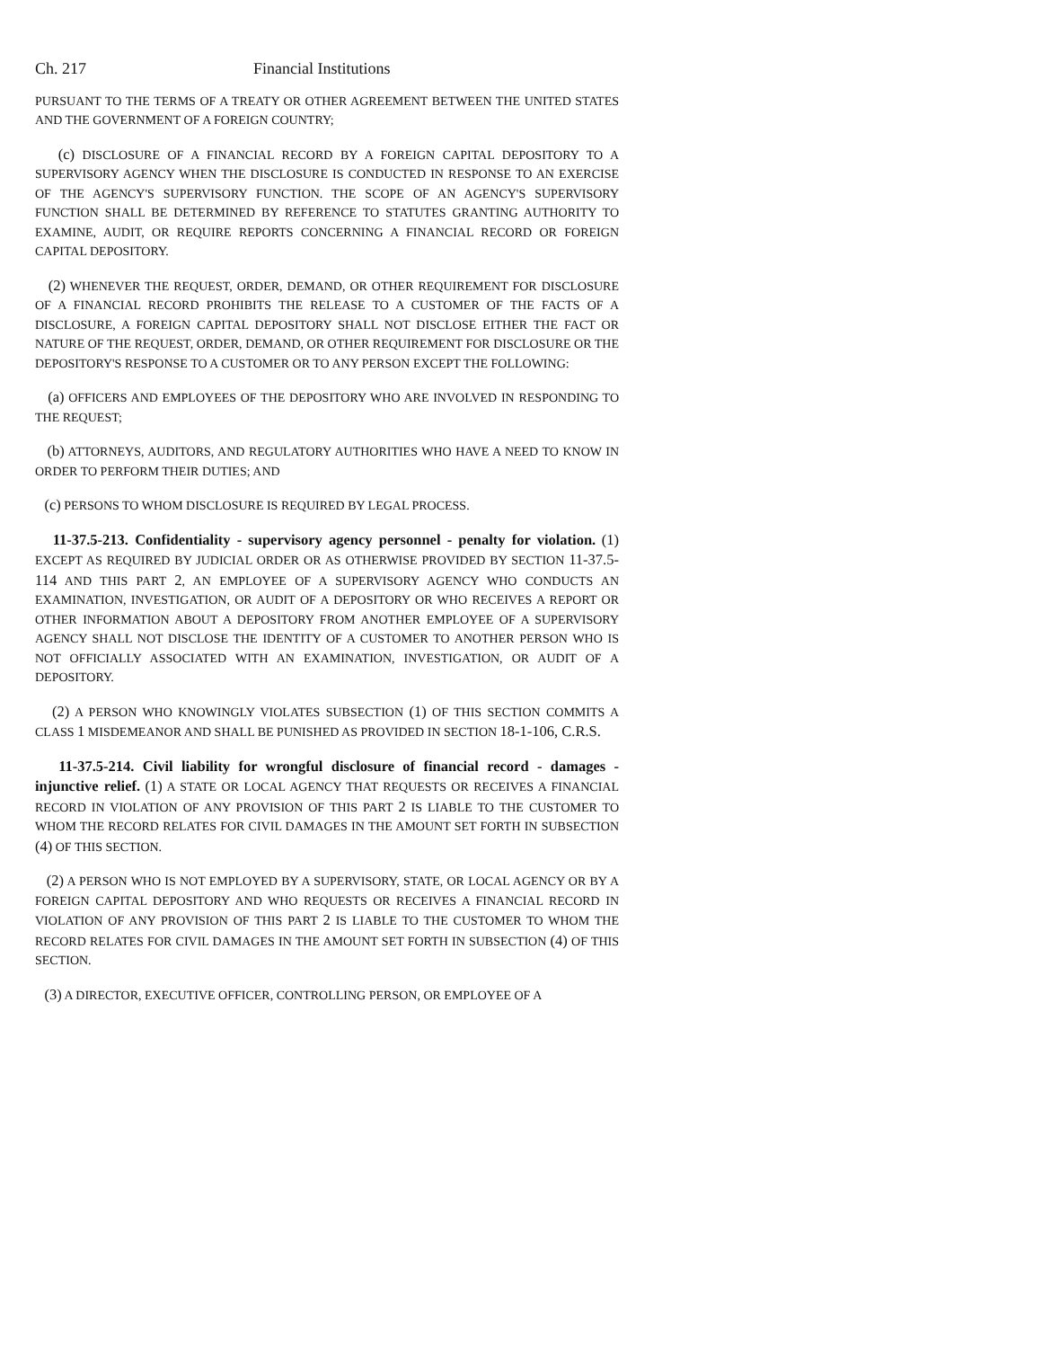Ch. 217 Financial Institutions
PURSUANT TO THE TERMS OF A TREATY OR OTHER AGREEMENT BETWEEN THE UNITED STATES AND THE GOVERNMENT OF A FOREIGN COUNTRY;
(c) DISCLOSURE OF A FINANCIAL RECORD BY A FOREIGN CAPITAL DEPOSITORY TO A SUPERVISORY AGENCY WHEN THE DISCLOSURE IS CONDUCTED IN RESPONSE TO AN EXERCISE OF THE AGENCY'S SUPERVISORY FUNCTION. THE SCOPE OF AN AGENCY'S SUPERVISORY FUNCTION SHALL BE DETERMINED BY REFERENCE TO STATUTES GRANTING AUTHORITY TO EXAMINE, AUDIT, OR REQUIRE REPORTS CONCERNING A FINANCIAL RECORD OR FOREIGN CAPITAL DEPOSITORY.
(2) WHENEVER THE REQUEST, ORDER, DEMAND, OR OTHER REQUIREMENT FOR DISCLOSURE OF A FINANCIAL RECORD PROHIBITS THE RELEASE TO A CUSTOMER OF THE FACTS OF A DISCLOSURE, A FOREIGN CAPITAL DEPOSITORY SHALL NOT DISCLOSE EITHER THE FACT OR NATURE OF THE REQUEST, ORDER, DEMAND, OR OTHER REQUIREMENT FOR DISCLOSURE OR THE DEPOSITORY'S RESPONSE TO A CUSTOMER OR TO ANY PERSON EXCEPT THE FOLLOWING:
(a) OFFICERS AND EMPLOYEES OF THE DEPOSITORY WHO ARE INVOLVED IN RESPONDING TO THE REQUEST;
(b) ATTORNEYS, AUDITORS, AND REGULATORY AUTHORITIES WHO HAVE A NEED TO KNOW IN ORDER TO PERFORM THEIR DUTIES; AND
(c) PERSONS TO WHOM DISCLOSURE IS REQUIRED BY LEGAL PROCESS.
11-37.5-213. Confidentiality - supervisory agency personnel - penalty for violation. (1) EXCEPT AS REQUIRED BY JUDICIAL ORDER OR AS OTHERWISE PROVIDED BY SECTION 11-37.5-114 AND THIS PART 2, AN EMPLOYEE OF A SUPERVISORY AGENCY WHO CONDUCTS AN EXAMINATION, INVESTIGATION, OR AUDIT OF A DEPOSITORY OR WHO RECEIVES A REPORT OR OTHER INFORMATION ABOUT A DEPOSITORY FROM ANOTHER EMPLOYEE OF A SUPERVISORY AGENCY SHALL NOT DISCLOSE THE IDENTITY OF A CUSTOMER TO ANOTHER PERSON WHO IS NOT OFFICIALLY ASSOCIATED WITH AN EXAMINATION, INVESTIGATION, OR AUDIT OF A DEPOSITORY.
(2) A PERSON WHO KNOWINGLY VIOLATES SUBSECTION (1) OF THIS SECTION COMMITS A CLASS 1 MISDEMEANOR AND SHALL BE PUNISHED AS PROVIDED IN SECTION 18-1-106, C.R.S.
11-37.5-214. Civil liability for wrongful disclosure of financial record - damages - injunctive relief. (1) A STATE OR LOCAL AGENCY THAT REQUESTS OR RECEIVES A FINANCIAL RECORD IN VIOLATION OF ANY PROVISION OF THIS PART 2 IS LIABLE TO THE CUSTOMER TO WHOM THE RECORD RELATES FOR CIVIL DAMAGES IN THE AMOUNT SET FORTH IN SUBSECTION (4) OF THIS SECTION.
(2) A PERSON WHO IS NOT EMPLOYED BY A SUPERVISORY, STATE, OR LOCAL AGENCY OR BY A FOREIGN CAPITAL DEPOSITORY AND WHO REQUESTS OR RECEIVES A FINANCIAL RECORD IN VIOLATION OF ANY PROVISION OF THIS PART 2 IS LIABLE TO THE CUSTOMER TO WHOM THE RECORD RELATES FOR CIVIL DAMAGES IN THE AMOUNT SET FORTH IN SUBSECTION (4) OF THIS SECTION.
(3) A DIRECTOR, EXECUTIVE OFFICER, CONTROLLING PERSON, OR EMPLOYEE OF A